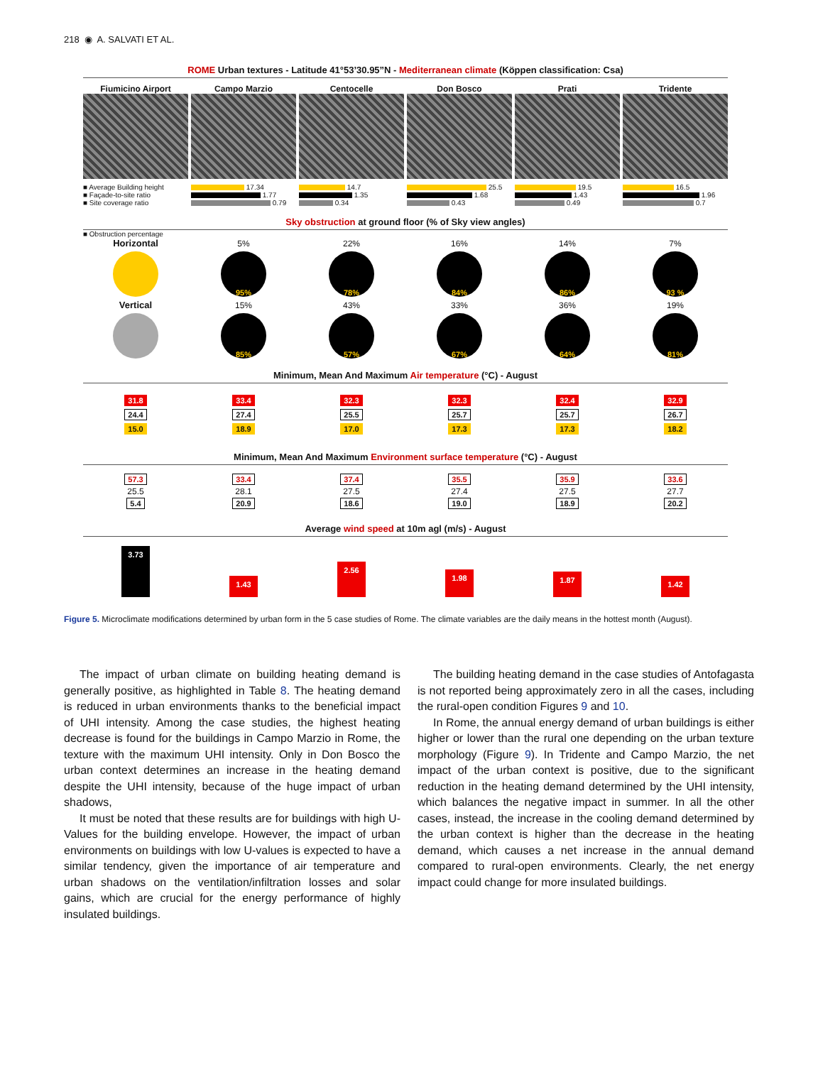218 ◉ A. SALVATI ET AL.
ROME Urban textures - Latitude 41°53’30.95”N - Mediterranean climate (Köppen classification: Csa)
Fiumicino Airport
Campo Marzio
Centocelle
Don Bosco
Prati
Tridente
■ Average Building height
■ Façade-to-site ratio
■ Site coverage ratio
17.34
1.77
0.79
14.7
1.35
0.34
25.5
1.68
0.43
19.5
1.43
0.49
16.5
1.96
0.7
Sky obstruction at ground floor (% of Sky view angles)
■ Obstruction percentage
Horizontal
5%
95%
22%
78%
16%
84%
14%
86%
7%
93 %
Vertical
15%
85%
43%
57%
33%
67%
36%
64%
19%
81%
Minimum, Mean And Maximum Air temperature (°C) - August
31.8
24.4
15.0
33.4
27.4
18.9
32.3
25.5
17.0
32.3
25.7
17.3
32.4
25.7
17.3
32.9
26.7
18.2
Minimum, Mean And Maximum Environment surface temperature (°C) - August
57.3
25.5
5.4
33.4
28.1
20.9
37.4
27.5
18.6
35.5
27.4
19.0
35.9
27.5
18.9
33.6
27.7
20.2
Average wind speed at 10m agl (m/s) - August
3.73
1.43
2.56
1.98
1.87
1.42
Figure 5. Microclimate modifications determined by urban form in the 5 case studies of Rome. The climate variables are the daily means in the hottest month (August).
The impact of urban climate on building heating demand is generally positive, as highlighted in Table 8. The heating demand is reduced in urban environments thanks to the beneficial impact of UHI intensity. Among the case studies, the highest heating decrease is found for the buildings in Campo Marzio in Rome, the texture with the maximum UHI intensity. Only in Don Bosco the urban context determines an increase in the heating demand despite the UHI intensity, because of the huge impact of urban shadows,
It must be noted that these results are for buildings with high U-Values for the building envelope. However, the impact of urban environments on buildings with low U-values is expected to have a similar tendency, given the importance of air temperature and urban shadows on the ventilation/infiltration losses and solar gains, which are crucial for the energy performance of highly insulated buildings.
The building heating demand in the case studies of Antofagasta is not reported being approximately zero in all the cases, including the rural-open condition Figures 9 and 10.
In Rome, the annual energy demand of urban buildings is either higher or lower than the rural one depending on the urban texture morphology (Figure 9). In Tridente and Campo Marzio, the net impact of the urban context is positive, due to the significant reduction in the heating demand determined by the UHI intensity, which balances the negative impact in summer. In all the other cases, instead, the increase in the cooling demand determined by the urban context is higher than the decrease in the heating demand, which causes a net increase in the annual demand compared to rural-open environments. Clearly, the net energy impact could change for more insulated buildings.